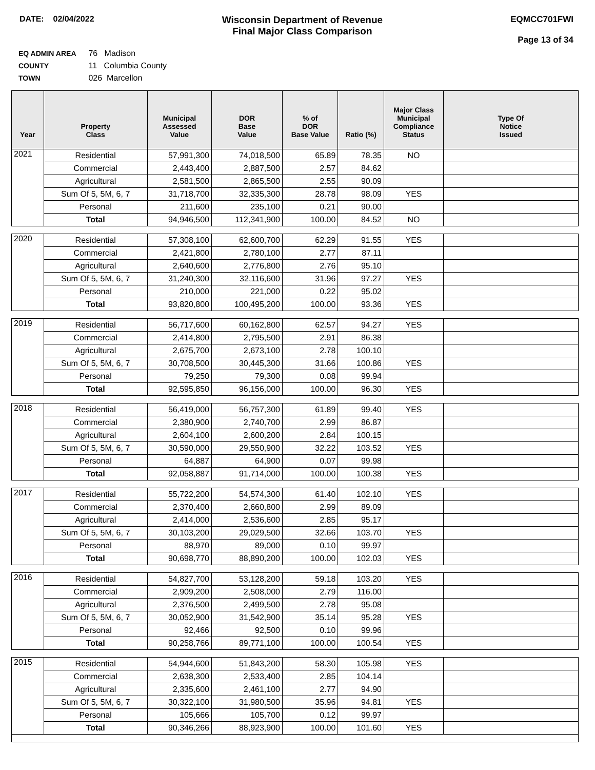DATE: 02/04/2022
Wisconsin Department of Revenue
Final Major Class Comparison
EQMCC701FWI
Page 13 of 34
EQ ADMIN AREA 76 Madison
COUNTY 11 Columbia County
TOWN 026 Marcellon
| Year | Property Class | Municipal Assessed Value | DOR Base Value | % of DOR Base Value | Ratio (%) | Major Class Municipal Compliance Status | Type Of Notice Issued |
| --- | --- | --- | --- | --- | --- | --- | --- |
| 2021 | Residential | 57,991,300 | 74,018,500 | 65.89 | 78.35 | NO | |
| | Commercial | 2,443,400 | 2,887,500 | 2.57 | 84.62 | | |
| | Agricultural | 2,581,500 | 2,865,500 | 2.55 | 90.09 | | |
| | Sum Of 5, 5M, 6, 7 | 31,718,700 | 32,335,300 | 28.78 | 98.09 | YES | |
| | Personal | 211,600 | 235,100 | 0.21 | 90.00 | | |
| | Total | 94,946,500 | 112,341,900 | 100.00 | 84.52 | NO | |
| 2020 | Residential | 57,308,100 | 62,600,700 | 62.29 | 91.55 | YES | |
| | Commercial | 2,421,800 | 2,780,100 | 2.77 | 87.11 | | |
| | Agricultural | 2,640,600 | 2,776,800 | 2.76 | 95.10 | | |
| | Sum Of 5, 5M, 6, 7 | 31,240,300 | 32,116,600 | 31.96 | 97.27 | YES | |
| | Personal | 210,000 | 221,000 | 0.22 | 95.02 | | |
| | Total | 93,820,800 | 100,495,200 | 100.00 | 93.36 | YES | |
| 2019 | Residential | 56,717,600 | 60,162,800 | 62.57 | 94.27 | YES | |
| | Commercial | 2,414,800 | 2,795,500 | 2.91 | 86.38 | | |
| | Agricultural | 2,675,700 | 2,673,100 | 2.78 | 100.10 | | |
| | Sum Of 5, 5M, 6, 7 | 30,708,500 | 30,445,300 | 31.66 | 100.86 | YES | |
| | Personal | 79,250 | 79,300 | 0.08 | 99.94 | | |
| | Total | 92,595,850 | 96,156,000 | 100.00 | 96.30 | YES | |
| 2018 | Residential | 56,419,000 | 56,757,300 | 61.89 | 99.40 | YES | |
| | Commercial | 2,380,900 | 2,740,700 | 2.99 | 86.87 | | |
| | Agricultural | 2,604,100 | 2,600,200 | 2.84 | 100.15 | | |
| | Sum Of 5, 5M, 6, 7 | 30,590,000 | 29,550,900 | 32.22 | 103.52 | YES | |
| | Personal | 64,887 | 64,900 | 0.07 | 99.98 | | |
| | Total | 92,058,887 | 91,714,000 | 100.00 | 100.38 | YES | |
| 2017 | Residential | 55,722,200 | 54,574,300 | 61.40 | 102.10 | YES | |
| | Commercial | 2,370,400 | 2,660,800 | 2.99 | 89.09 | | |
| | Agricultural | 2,414,000 | 2,536,600 | 2.85 | 95.17 | | |
| | Sum Of 5, 5M, 6, 7 | 30,103,200 | 29,029,500 | 32.66 | 103.70 | YES | |
| | Personal | 88,970 | 89,000 | 0.10 | 99.97 | | |
| | Total | 90,698,770 | 88,890,200 | 100.00 | 102.03 | YES | |
| 2016 | Residential | 54,827,700 | 53,128,200 | 59.18 | 103.20 | YES | |
| | Commercial | 2,909,200 | 2,508,000 | 2.79 | 116.00 | | |
| | Agricultural | 2,376,500 | 2,499,500 | 2.78 | 95.08 | | |
| | Sum Of 5, 5M, 6, 7 | 30,052,900 | 31,542,900 | 35.14 | 95.28 | YES | |
| | Personal | 92,466 | 92,500 | 0.10 | 99.96 | | |
| | Total | 90,258,766 | 89,771,100 | 100.00 | 100.54 | YES | |
| 2015 | Residential | 54,944,600 | 51,843,200 | 58.30 | 105.98 | YES | |
| | Commercial | 2,638,300 | 2,533,400 | 2.85 | 104.14 | | |
| | Agricultural | 2,335,600 | 2,461,100 | 2.77 | 94.90 | | |
| | Sum Of 5, 5M, 6, 7 | 30,322,100 | 31,980,500 | 35.96 | 94.81 | YES | |
| | Personal | 105,666 | 105,700 | 0.12 | 99.97 | | |
| | Total | 90,346,266 | 88,923,900 | 100.00 | 101.60 | YES | |